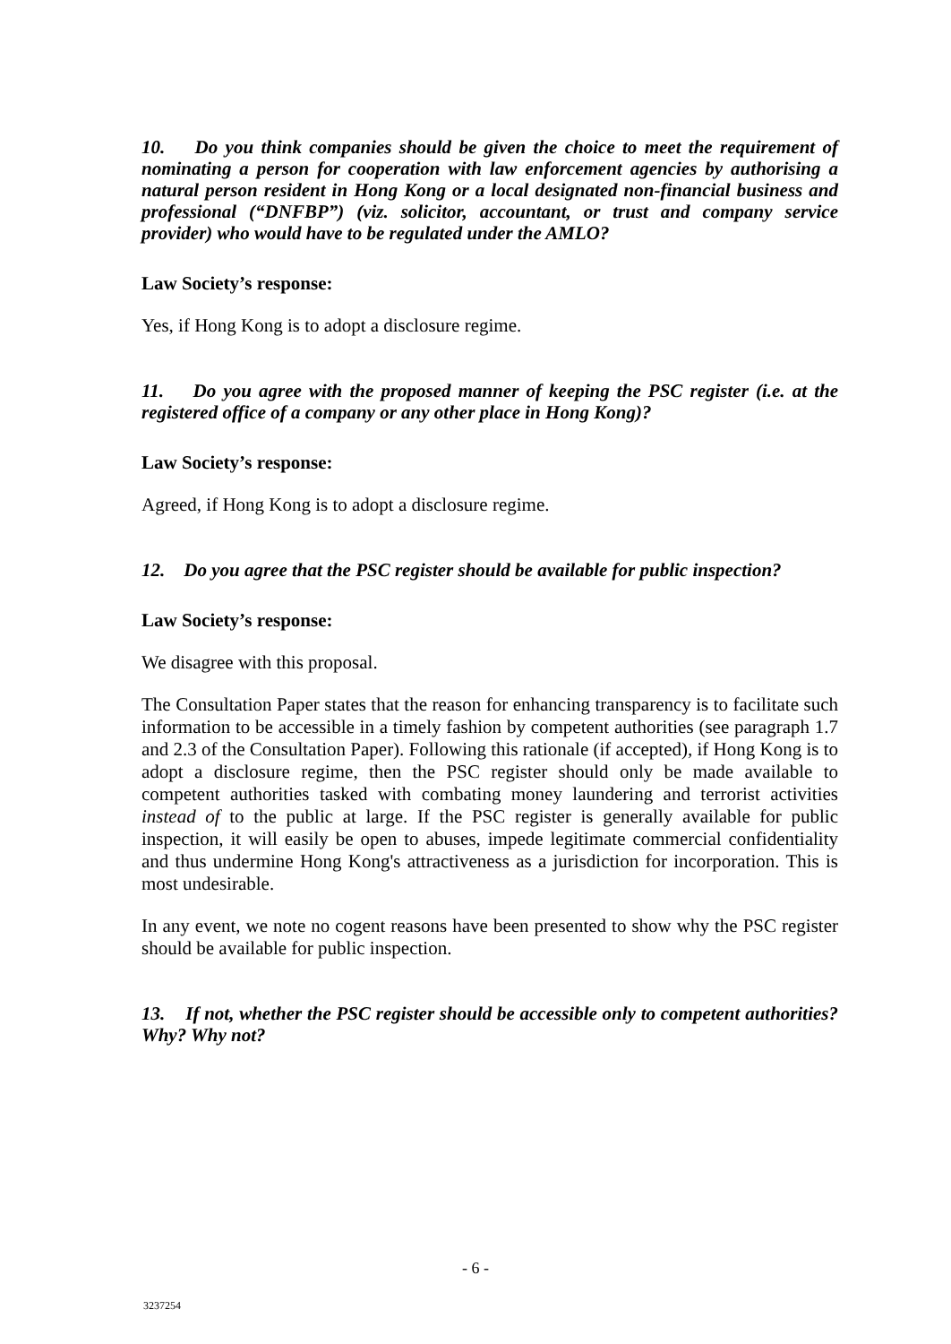10. Do you think companies should be given the choice to meet the requirement of nominating a person for cooperation with law enforcement agencies by authorising a natural person resident in Hong Kong or a local designated non-financial business and professional (“DNFBP”) (viz. solicitor, accountant, or trust and company service provider) who would have to be regulated under the AMLO?
Law Society’s response:
Yes, if Hong Kong is to adopt a disclosure regime.
11. Do you agree with the proposed manner of keeping the PSC register (i.e. at the registered office of a company or any other place in Hong Kong)?
Law Society’s response:
Agreed, if Hong Kong is to adopt a disclosure regime.
12. Do you agree that the PSC register should be available for public inspection?
Law Society’s response:
We disagree with this proposal.
The Consultation Paper states that the reason for enhancing transparency is to facilitate such information to be accessible in a timely fashion by competent authorities (see paragraph 1.7 and 2.3 of the Consultation Paper). Following this rationale (if accepted), if Hong Kong is to adopt a disclosure regime, then the PSC register should only be made available to competent authorities tasked with combating money laundering and terrorist activities instead of to the public at large. If the PSC register is generally available for public inspection, it will easily be open to abuses, impede legitimate commercial confidentiality and thus undermine Hong Kong's attractiveness as a jurisdiction for incorporation. This is most undesirable.
In any event, we note no cogent reasons have been presented to show why the PSC register should be available for public inspection.
13. If not, whether the PSC register should be accessible only to competent authorities? Why? Why not?
- 6 -
3237254